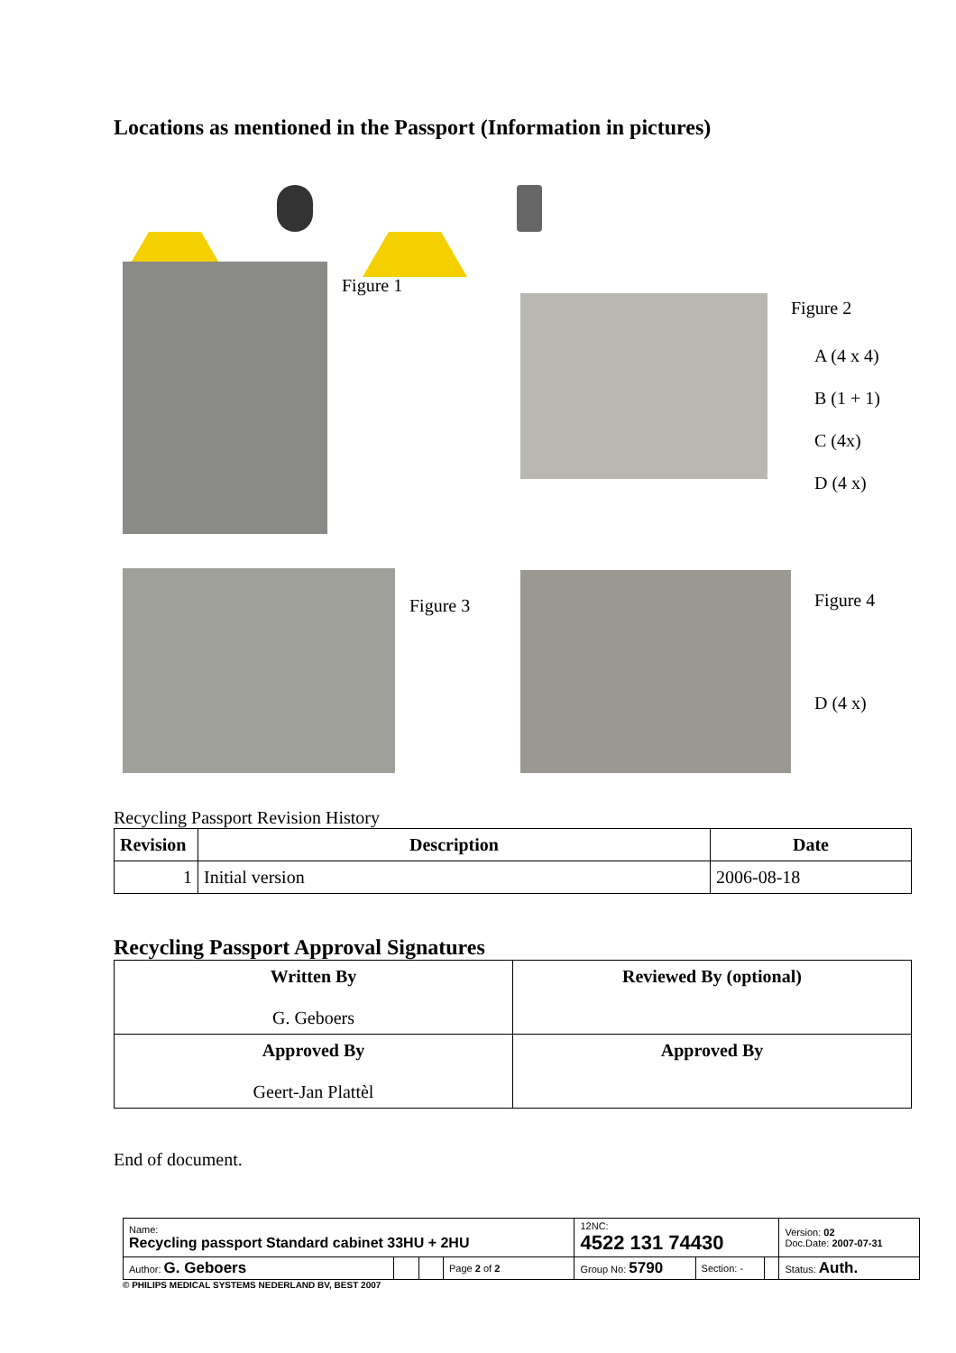Locations as mentioned in the Passport (Information in pictures)
Figure 1
Figure 2
A (4 x 4)
B (1 + 1)
C (4x)
D (4 x)
Figure 3 Figure 4
D (4 x)
Recycling Passport Revision History
| Revision | Description | Date |
| --- | --- | --- |
| 1 | Initial version | 2006-08-18 |
Recycling Passport Approval Signatures
| Written By G. Geboers | Reviewed By (optional) |
| Approved By Geert-Jan Plattèl | Approved By |
End of document.
| Name: Recycling passport Standard cabinet 33HU + 2HU | | | | 12NC: 4522 131 74430 | | | Version: 02 Doc.Date: 2007-07-31 |
| Author: G. Geboers | | | Page 2 of 2 | Group No: 5790 | Section: - | | Status: Auth. |
© PHILIPS MEDICAL SYSTEMS NEDERLAND BV, BEST 2007